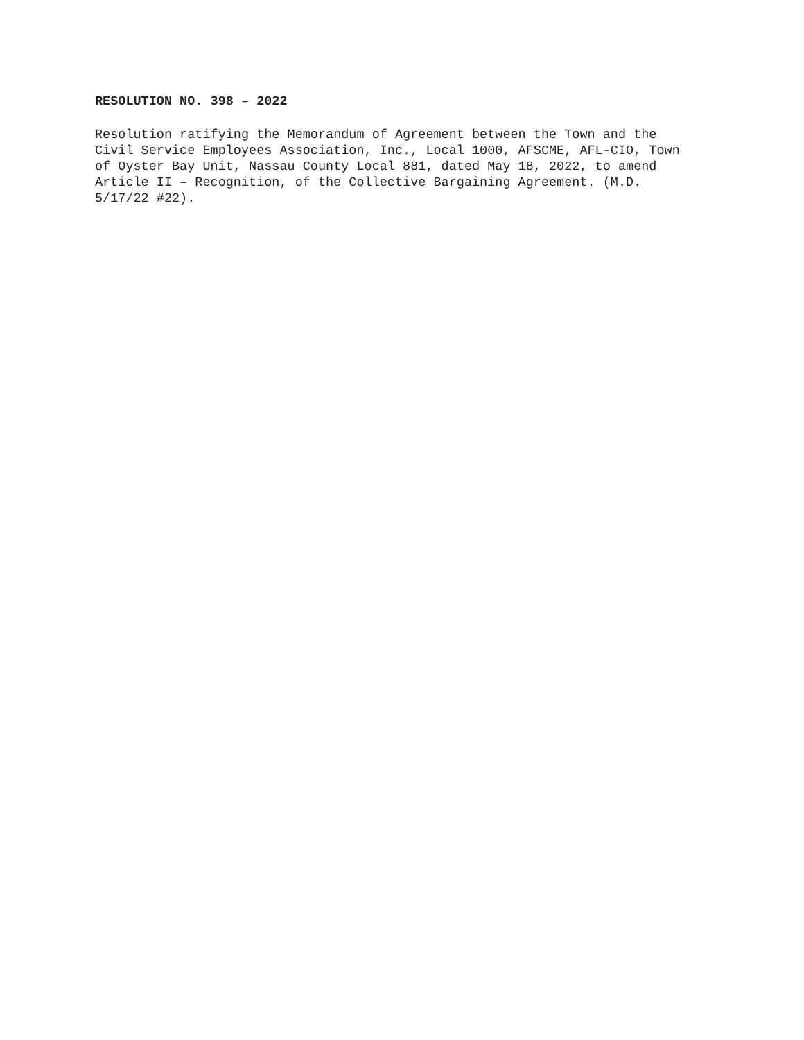RESOLUTION NO. 398 – 2022
Resolution ratifying the Memorandum of Agreement between the Town and the Civil Service Employees Association, Inc., Local 1000, AFSCME, AFL-CIO, Town of Oyster Bay Unit, Nassau County Local 881, dated May 18, 2022, to amend Article II – Recognition, of the Collective Bargaining Agreement. (M.D. 5/17/22 #22).